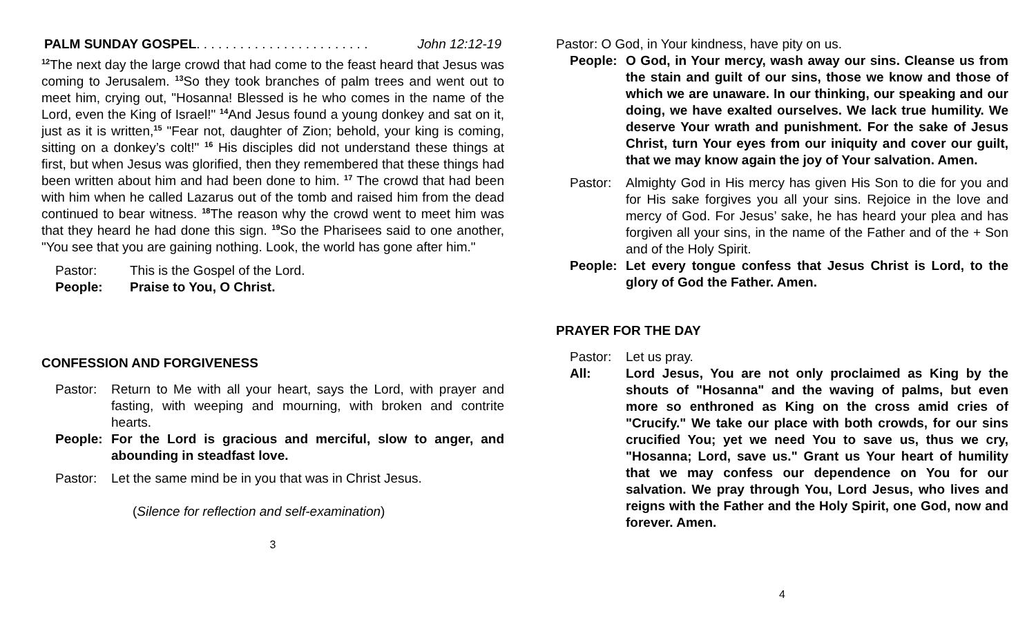PALM SUNDAY GOSPEL. . . . . . . . . . . . . . . . . . . . . . . . John 12:12-19
<sup>12</sup> The next day the large crowd that had come to the feast heard that Jesus was coming to Jerusalem. <sup>13</sup>So they took branches of palm trees and went out to meet him, crying out, "Hosanna! Blessed is he who comes in the name of the Lord, even the King of Israel!" <sup>14</sup>And Jesus found a young donkey and sat on it, just as it is written,<sup>15</sup> "Fear not, daughter of Zion; behold, your king is coming, sitting on a donkey’s colt!" <sup>16</sup> His disciples did not understand these things at first, but when Jesus was glorified, then they remembered that these things had been written about him and had been done to him. <sup>17</sup> The crowd that had been with him when he called Lazarus out of the tomb and raised him from the dead continued to bear witness. <sup>18</sup>The reason why the crowd went to meet him was that they heard he had done this sign. <sup>19</sup>So the Pharisees said to one another, "You see that you are gaining nothing. Look, the world has gone after him."
Pastor: This is the Gospel of the Lord.
People: Praise to You, O Christ.
CONFESSION AND FORGIVENESS
Pastor: Return to Me with all your heart, says the Lord, with prayer and fasting, with weeping and mourning, with broken and contrite hearts.
People: For the Lord is gracious and merciful, slow to anger, and abounding in steadfast love.
Pastor: Let the same mind be in you that was in Christ Jesus.
(Silence for reflection and self-examination)
3
Pastor: O God, in Your kindness, have pity on us.
People: O God, in Your mercy, wash away our sins. Cleanse us from the stain and guilt of our sins, those we know and those of which we are unaware. In our thinking, our speaking and our doing, we have exalted ourselves. We lack true humility. We deserve Your wrath and punishment. For the sake of Jesus Christ, turn Your eyes from our iniquity and cover our guilt, that we may know again the joy of Your salvation. Amen.
Pastor: Almighty God in His mercy has given His Son to die for you and for His sake forgives you all your sins. Rejoice in the love and mercy of God. For Jesus’ sake, he has heard your plea and has forgiven all your sins, in the name of the Father and of the + Son and of the Holy Spirit.
People: Let every tongue confess that Jesus Christ is Lord, to the glory of God the Father. Amen.
PRAYER FOR THE DAY
Pastor: Let us pray.
All: Lord Jesus, You are not only proclaimed as King by the shouts of "Hosanna" and the waving of palms, but even more so enthroned as King on the cross amid cries of "Crucify." We take our place with both crowds, for our sins crucified You; yet we need You to save us, thus we cry, "Hosanna; Lord, save us." Grant us Your heart of humility that we may confess our dependence on You for our salvation. We pray through You, Lord Jesus, who lives and reigns with the Father and the Holy Spirit, one God, now and forever. Amen.
4